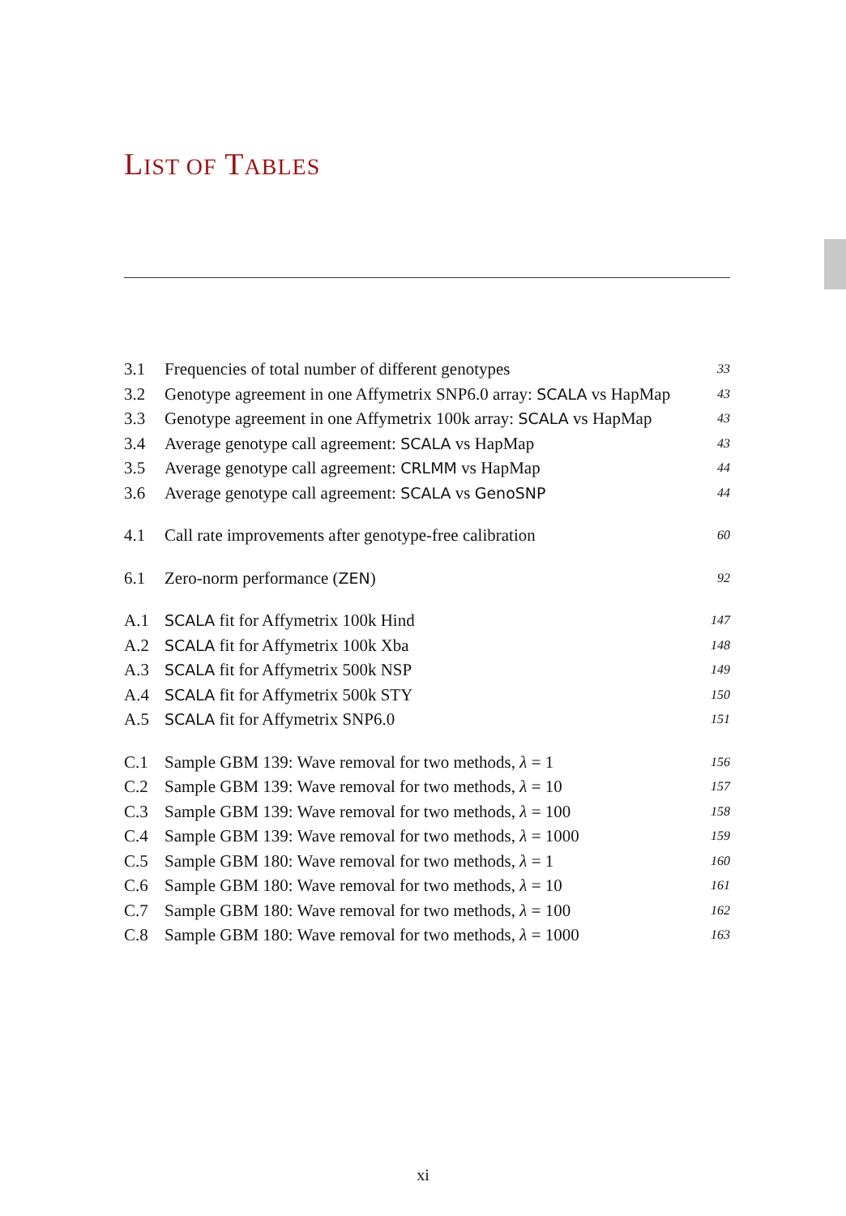LIST OF TABLES
| 3.1 | Frequencies of total number of different genotypes | 33 |
| 3.2 | Genotype agreement in one Affymetrix SNP6.0 array: SCALA vs HapMap | 43 |
| 3.3 | Genotype agreement in one Affymetrix 100k array: SCALA vs HapMap | 43 |
| 3.4 | Average genotype call agreement: SCALA vs HapMap | 43 |
| 3.5 | Average genotype call agreement: CRLMM vs HapMap | 44 |
| 3.6 | Average genotype call agreement: SCALA vs GenoSNP | 44 |
| 4.1 | Call rate improvements after genotype-free calibration | 60 |
| 6.1 | Zero-norm performance ( ZEN ) | 92 |
| A.1 | SCALA fit for Affymetrix 100k Hind | 147 |
| A.2 | SCALA fit for Affymetrix 100k Xba | 148 |
| A.3 | SCALA fit for Affymetrix 500k NSP | 149 |
| A.4 | SCALA fit for Affymetrix 500k STY | 150 |
| A.5 | SCALA fit for Affymetrix SNP6.0 | 151 |
| C.1 | Sample GBM 139: Wave removal for two methods, λ = 1 | 156 |
| C.2 | Sample GBM 139: Wave removal for two methods, λ = 10 | 157 |
| C.3 | Sample GBM 139: Wave removal for two methods, λ = 100 | 158 |
| C.4 | Sample GBM 139: Wave removal for two methods, λ = 1000 | 159 |
| C.5 | Sample GBM 180: Wave removal for two methods, λ = 1 | 160 |
| C.6 | Sample GBM 180: Wave removal for two methods, λ = 10 | 161 |
| C.7 | Sample GBM 180: Wave removal for two methods, λ = 100 | 162 |
| C.8 | Sample GBM 180: Wave removal for two methods, λ = 1000 | 163 |
xi